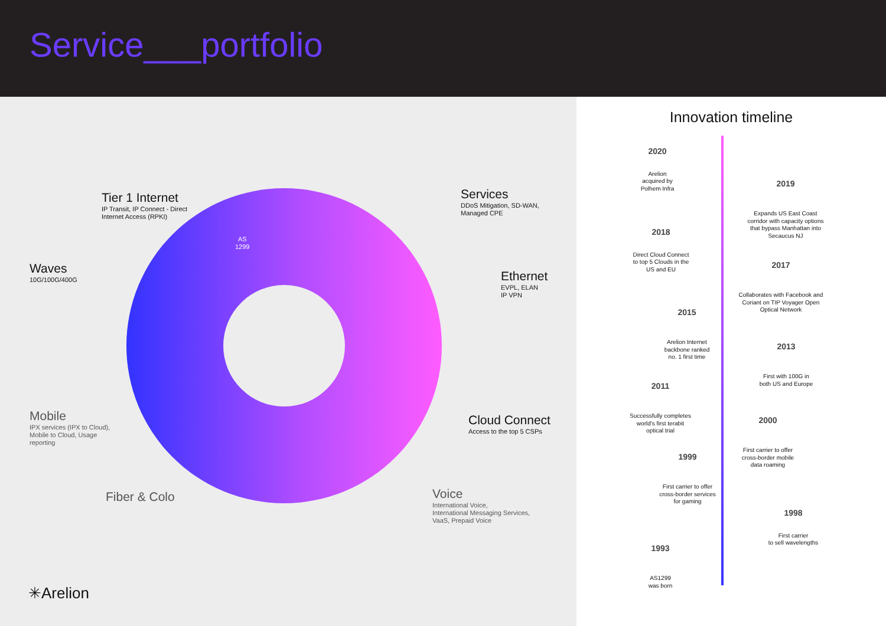Service___portfolio
Tier 1 Internet
IP Transit, IP Connect - Direct
Internet Access (RPKI)
Waves
10G/100G/400G
Services
DDoS Mitigation, SD-WAN,
Managed CPE
Ethernet
EVPL, ELAN
IP VPN
Mobile
IPX services (IPX to Cloud),
Mobile to Cloud, Usage
reporting
Cloud Connect
Access to the top 5 CSPs
Fiber & Colo
Voice
International Voice,
International Messaging Services,
VaaS, Prepaid Voice
AS
1299
✳Arelion
Innovation timeline
2020
Arelion
acquired by
Polhem Infra
2019
Expands US East Coast
corridor with capacity options
that bypass Manhattan into
Secaucus NJ
2018
Direct Cloud Connect
to top 5 Clouds in the
US and EU
2017
Collaborates with Facebook and
Coriant on TIP Voyager Open
Optical Network
2015
Arelion Internet
backbone ranked
no. 1 first time
2013
First with 100G in
both US and Europe
2011
Successfully completes
world's first terabit
optical trial
2000
First carrier to offer
cross-border mobile
data roaming
1999
First carrier to offer
cross-border services
for gaming
1998
First carrier
to sell wavelengths
1993
AS1299
was born